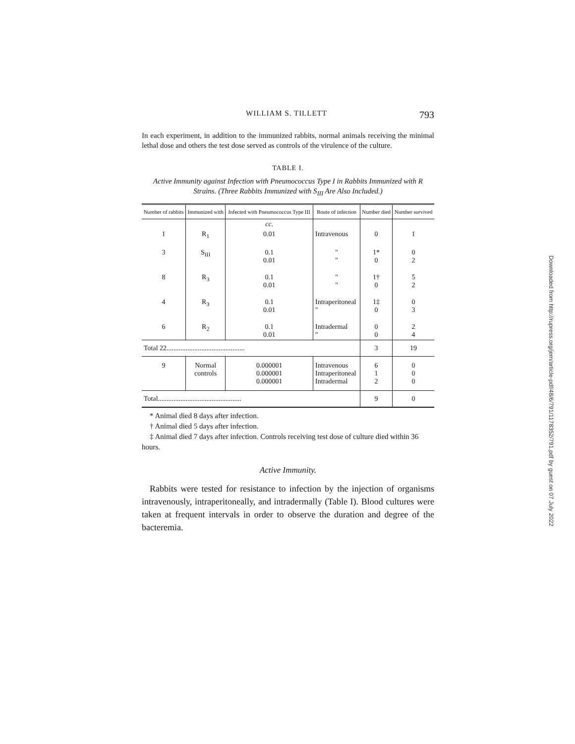WILLIAM S. TILLETT 793
In each experiment, in addition to the immunized rabbits, normal animals receiving the minimal lethal dose and others the test dose served as controls of the virulence of the culture.
TABLE I.
Active Immunity against Infection with Pneumococcus Type I in Rabbits Immunized with R Strains. (Three Rabbits Immunized with S<sub>III</sub> Are Also Included.)
| Number of rabbits | Immunized with | Infected with Pneumococcus Type III | Route of infection | Number died | Number survived |
| --- | --- | --- | --- | --- | --- |
| | | cc. | | | |
| 1 | R<sub>1</sub> | 0.01 | Intravenous | 0 | 1 |
| 3 | S<sub>III</sub> | 0.1 0.01 | " " | 1* 0 | 0 2 |
| 8 | R<sub>3</sub> | 0.1 0.01 | " " | 1† 0 | 5 2 |
| 4 | R<sub>3</sub> | 0.1 0.01 | Intraperitoneal " | 1‡ 0 | 0 3 |
| 6 | R<sub>2</sub> | 0.1 0.01 | Intradermal " | 0 0 | 2 4 |
| Total 22............................................. | | | | 3 | 19 |
| 9 | Normal controls | 0.000001 0.000001 0.000001 | Intravenous Intraperitoneal Intradermal | 6 1 2 | 0 0 0 |
| Total................................................ | | | | 9 | 0 |
* Animal died 8 days after infection.
† Animal died 5 days after infection.
‡ Animal died 7 days after infection. Controls receiving test dose of culture died within 36 hours.
Active Immunity.
Rabbits were tested for resistance to infection by the injection of organisms intravenously, intraperitoneally, and intradermally (Table I). Blood cultures were taken at frequent intervals in order to observe the duration and degree of the bacteremia.
Downloaded from http://rupress.org/jem/article-pdf/48/6/791/1178352/791.pdf by guest on 07 July 2022